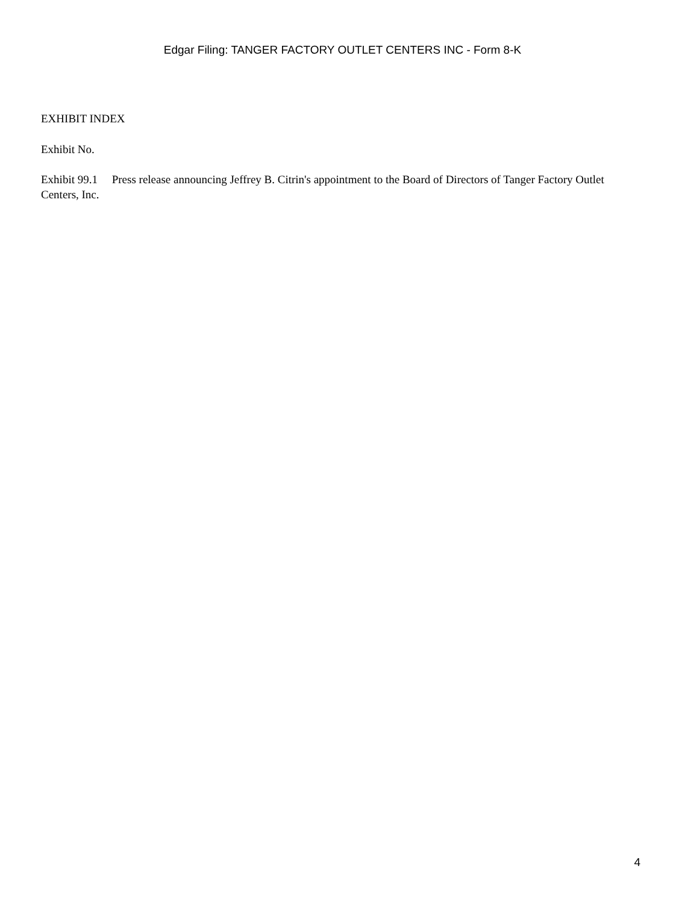Edgar Filing: TANGER FACTORY OUTLET CENTERS INC - Form 8-K
EXHIBIT INDEX
Exhibit No.
Exhibit 99.1 Press release announcing Jeffrey B. Citrin's appointment to the Board of Directors of Tanger Factory Outlet Centers, Inc.
4